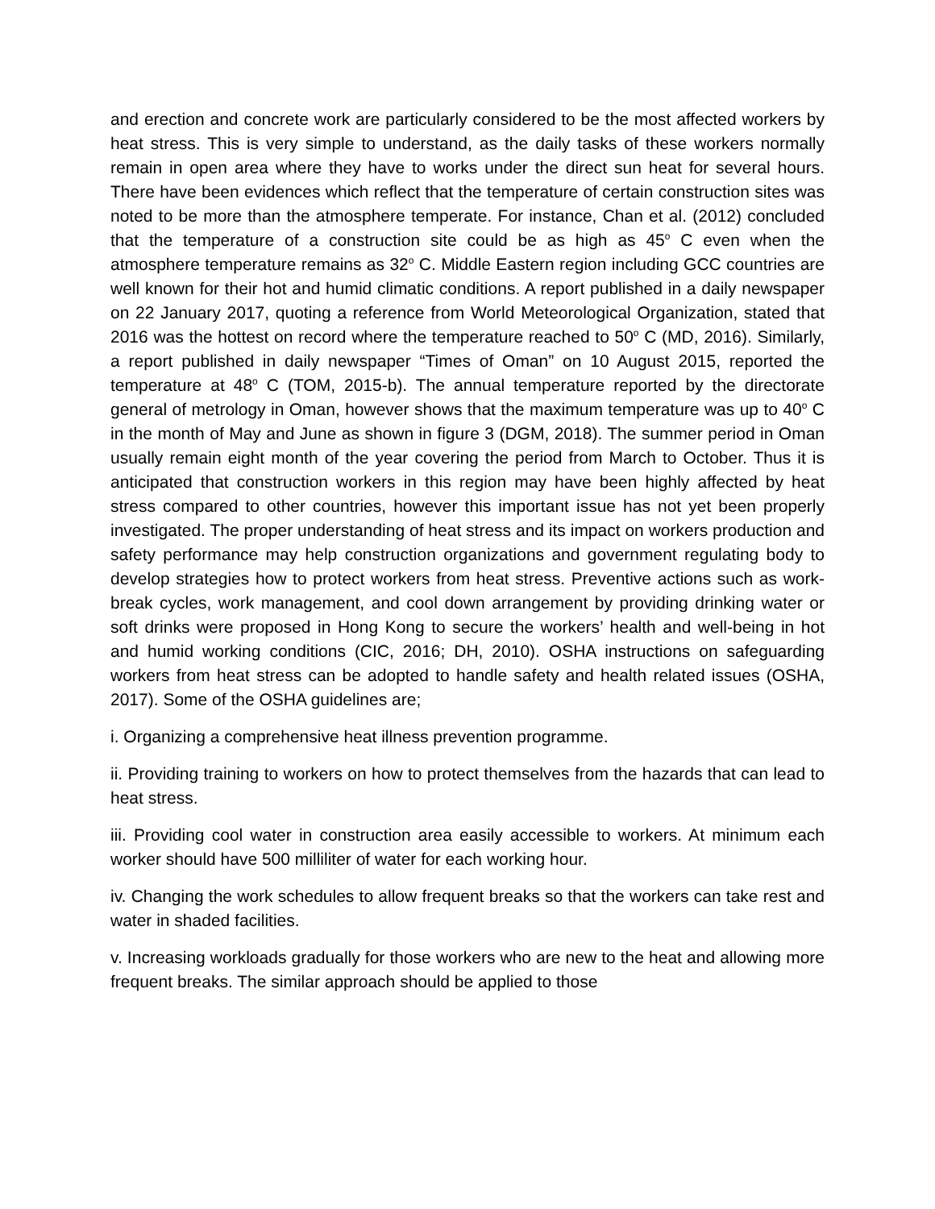and erection and concrete work are particularly considered to be the most affected workers by heat stress. This is very simple to understand, as the daily tasks of these workers normally remain in open area where they have to works under the direct sun heat for several hours. There have been evidences which reflect that the temperature of certain construction sites was noted to be more than the atmosphere temperate. For instance, Chan et al. (2012) concluded that the temperature of a construction site could be as high as 45<sup>o</sup> C even when the atmosphere temperature remains as 32<sup>o</sup> C. Middle Eastern region including GCC countries are well known for their hot and humid climatic conditions. A report published in a daily newspaper on 22 January 2017, quoting a reference from World Meteorological Organization, stated that 2016 was the hottest on record where the temperature reached to 50<sup>o</sup> C (MD, 2016). Similarly, a report published in daily newspaper “Times of Oman” on 10 August 2015, reported the temperature at 48<sup>o</sup> C (TOM, 2015-b). The annual temperature reported by the directorate general of metrology in Oman, however shows that the maximum temperature was up to 40<sup>o</sup> C in the month of May and June as shown in figure 3 (DGM, 2018). The summer period in Oman usually remain eight month of the year covering the period from March to October. Thus it is anticipated that construction workers in this region may have been highly affected by heat stress compared to other countries, however this important issue has not yet been properly investigated. The proper understanding of heat stress and its impact on workers production and safety performance may help construction organizations and government regulating body to develop strategies how to protect workers from heat stress. Preventive actions such as work-break cycles, work management, and cool down arrangement by providing drinking water or soft drinks were proposed in Hong Kong to secure the workers’ health and well-being in hot and humid working conditions (CIC, 2016; DH, 2010). OSHA instructions on safeguarding workers from heat stress can be adopted to handle safety and health related issues (OSHA, 2017). Some of the OSHA guidelines are;
i. Organizing a comprehensive heat illness prevention programme.
ii. Providing training to workers on how to protect themselves from the hazards that can lead to heat stress.
iii. Providing cool water in construction area easily accessible to workers. At minimum each worker should have 500 milliliter of water for each working hour.
iv. Changing the work schedules to allow frequent breaks so that the workers can take rest and water in shaded facilities.
v. Increasing workloads gradually for those workers who are new to the heat and allowing more frequent breaks. The similar approach should be applied to those